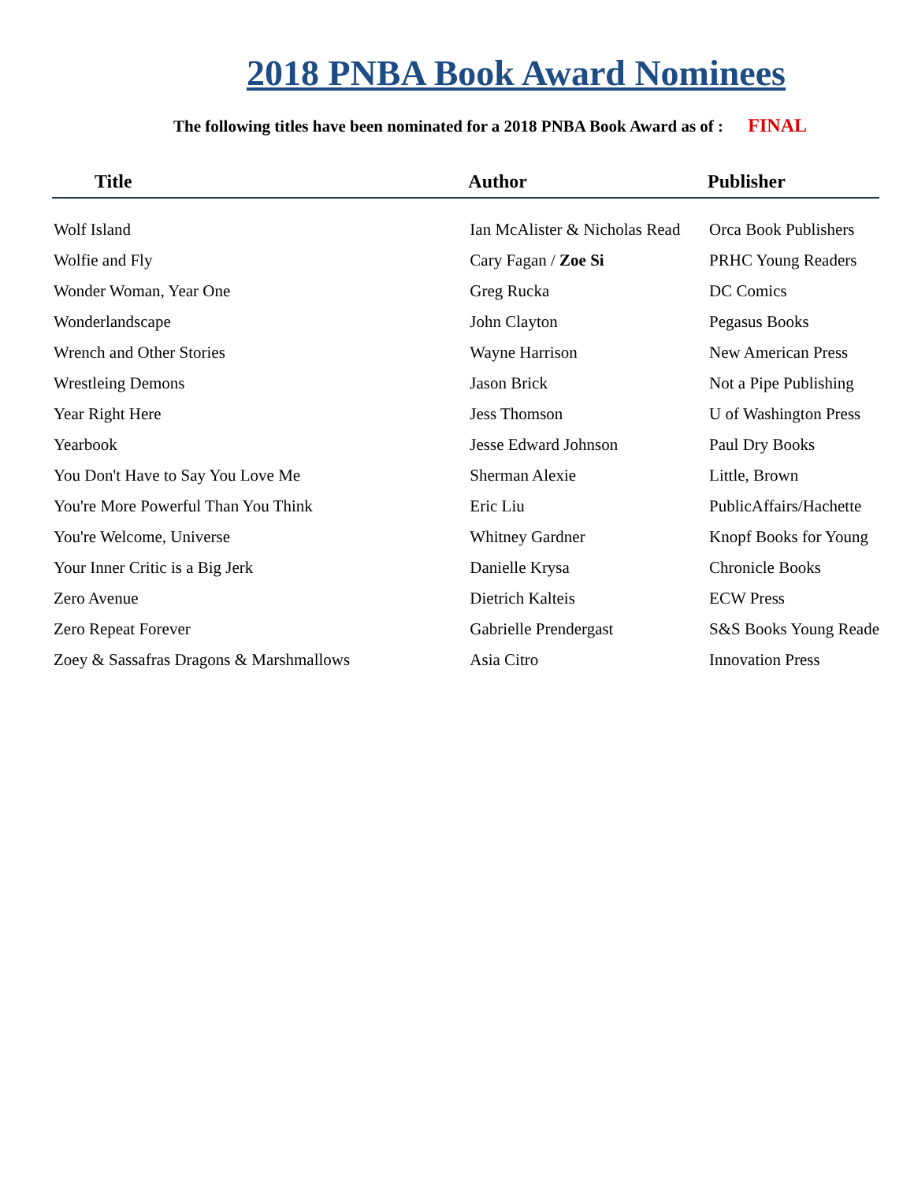2018 PNBA Book Award Nominees
The following titles have been nominated for a 2018 PNBA Book Award as of : FINAL
| Title | Author | Publisher |
| --- | --- | --- |
| Wolf Island | Ian McAlister & Nicholas Read | Orca Book Publishers |
| Wolfie and Fly | Cary Fagan / Zoe Si | PRHC Young Readers |
| Wonder Woman, Year One | Greg Rucka | DC Comics |
| Wonderlandscape | John Clayton | Pegasus Books |
| Wrench and Other Stories | Wayne Harrison | New American Press |
| Wrestleing Demons | Jason Brick | Not a Pipe Publishing |
| Year Right Here | Jess Thomson | U of Washington Press |
| Yearbook | Jesse Edward Johnson | Paul Dry Books |
| You Don't Have to Say You Love Me | Sherman Alexie | Little, Brown |
| You're More Powerful Than You Think | Eric Liu | PublicAffairs/Hachette |
| You're Welcome, Universe | Whitney Gardner | Knopf Books for Young |
| Your Inner Critic is a Big Jerk | Danielle Krysa | Chronicle Books |
| Zero Avenue | Dietrich Kalteis | ECW Press |
| Zero Repeat Forever | Gabrielle Prendergast | S&S Books Young Reade |
| Zoey & Sassafras Dragons & Marshmallows | Asia Citro | Innovation Press |